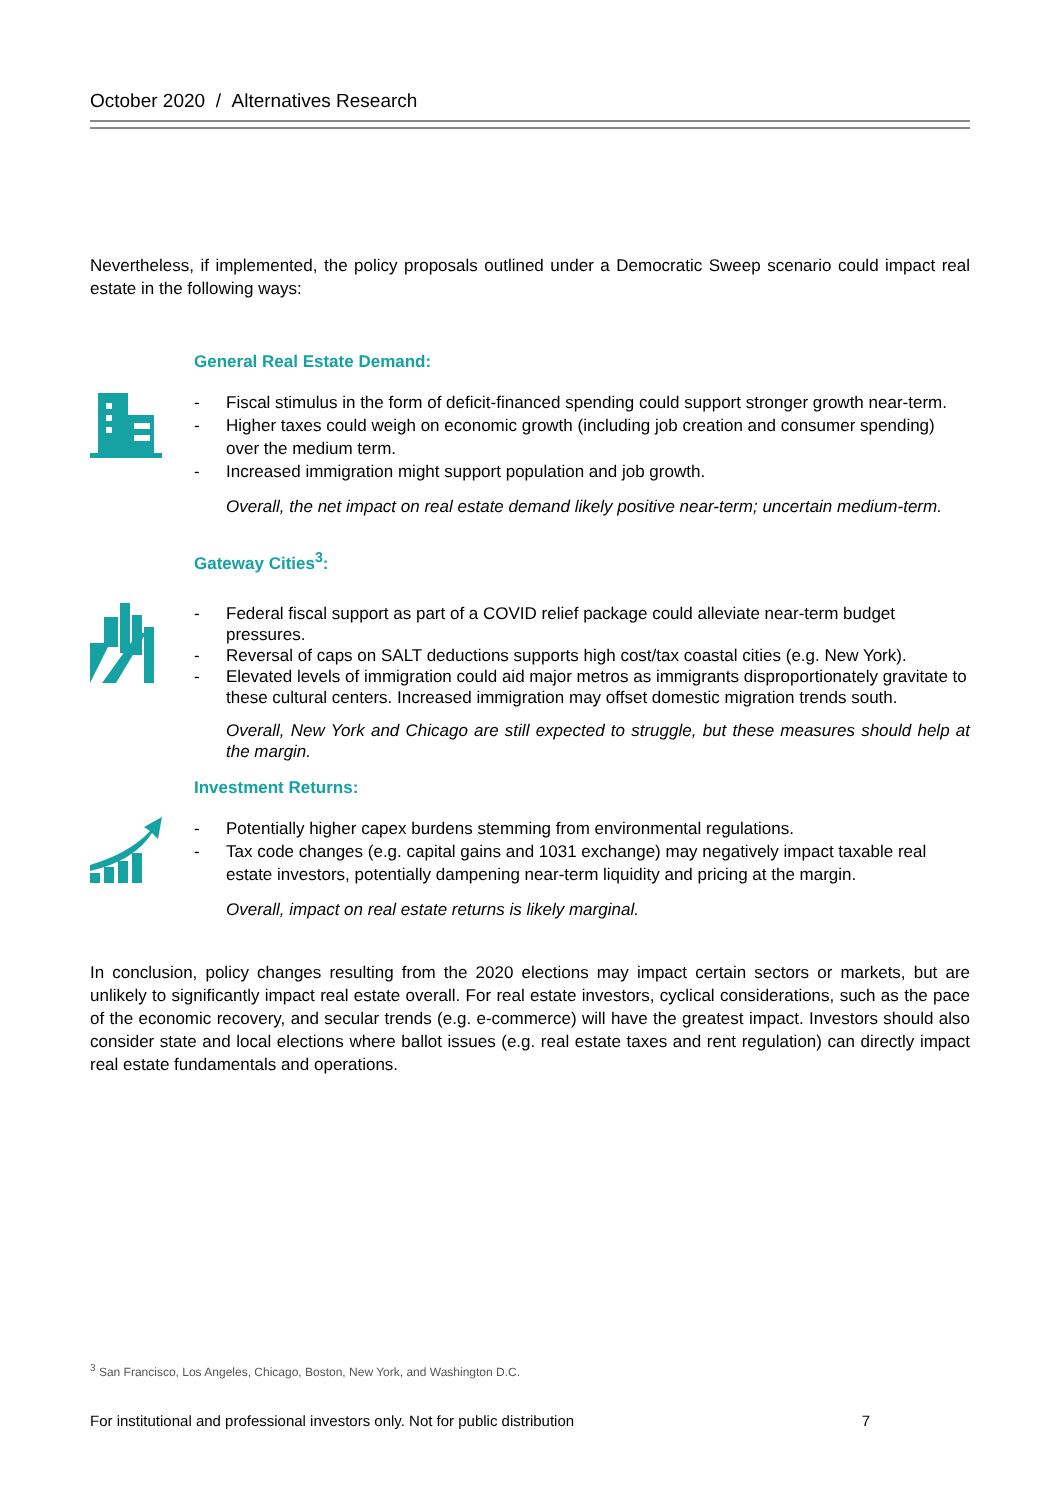October 2020 / Alternatives Research
Nevertheless, if implemented, the policy proposals outlined under a Democratic Sweep scenario could impact real estate in the following ways:
General Real Estate Demand:
- Fiscal stimulus in the form of deficit-financed spending could support stronger growth near-term.
- Higher taxes could weigh on economic growth (including job creation and consumer spending) over the medium term.
- Increased immigration might support population and job growth.
Overall, the net impact on real estate demand likely positive near-term; uncertain medium-term.
Gateway Cities<sup>3</sup>:
- Federal fiscal support as part of a COVID relief package could alleviate near-term budget pressures.
- Reversal of caps on SALT deductions supports high cost/tax coastal cities (e.g. New York).
- Elevated levels of immigration could aid major metros as immigrants disproportionately gravitate to these cultural centers. Increased immigration may offset domestic migration trends south.
Overall, New York and Chicago are still expected to struggle, but these measures should help at the margin.
Investment Returns:
- Potentially higher capex burdens stemming from environmental regulations.
- Tax code changes (e.g. capital gains and 1031 exchange) may negatively impact taxable real estate investors, potentially dampening near-term liquidity and pricing at the margin.
Overall, impact on real estate returns is likely marginal.
In conclusion, policy changes resulting from the 2020 elections may impact certain sectors or markets, but are unlikely to significantly impact real estate overall. For real estate investors, cyclical considerations, such as the pace of the economic recovery, and secular trends (e.g. e-commerce) will have the greatest impact. Investors should also consider state and local elections where ballot issues (e.g. real estate taxes and rent regulation) can directly impact real estate fundamentals and operations.
<sup>3</sup> San Francisco, Los Angeles, Chicago, Boston, New York, and Washington D.C.
For institutional and professional investors only. Not for public distribution 7